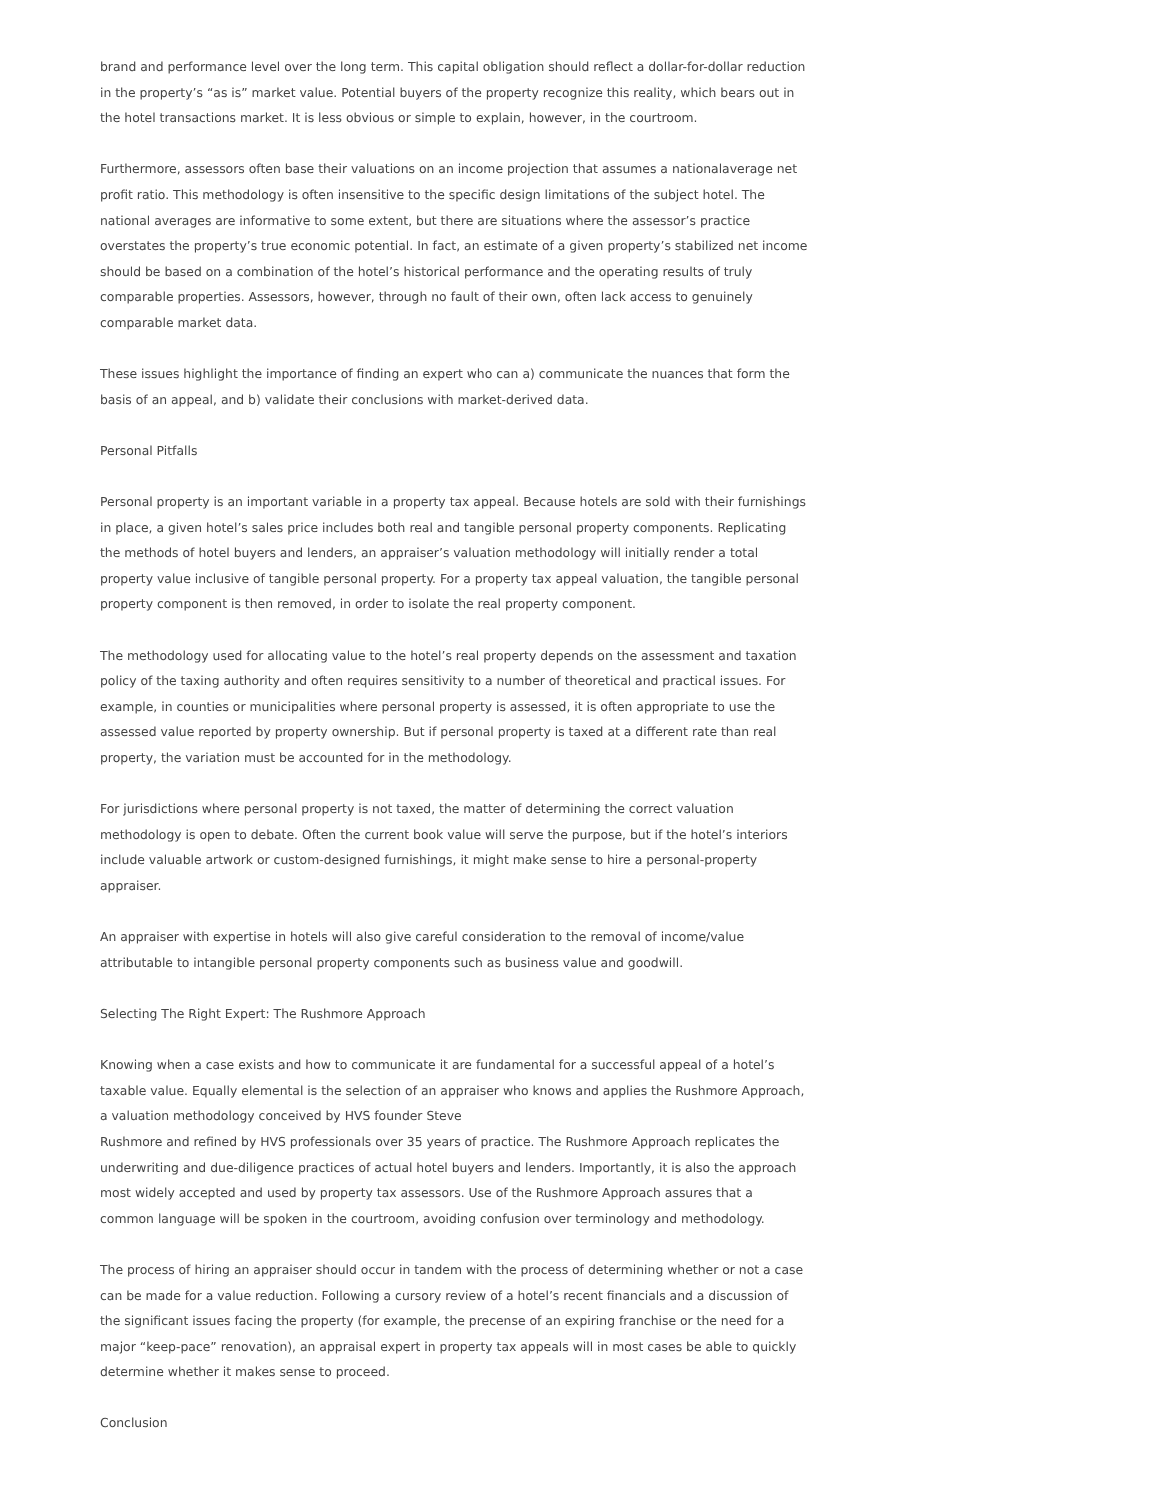brand and performance level over the long term. This capital obligation should reflect a dollar-for-dollar reduction in the property’s “as is” market value. Potential buyers of the property recognize this reality, which bears out in the hotel transactions market. It is less obvious or simple to explain, however, in the courtroom.
Furthermore, assessors often base their valuations on an income projection that assumes a nationalaverage net profit ratio. This methodology is often insensitive to the specific design limitations of the subject hotel. The national averages are informative to some extent, but there are situations where the assessor’s practice overstates the property’s true economic potential. In fact, an estimate of a given property’s stabilized net income should be based on a combination of the hotel’s historical performance and the operating results of truly comparable properties. Assessors, however, through no fault of their own, often lack access to genuinely comparable market data.
These issues highlight the importance of finding an expert who can a) communicate the nuances that form the basis of an appeal, and b) validate their conclusions with market-derived data.
Personal Pitfalls
Personal property is an important variable in a property tax appeal. Because hotels are sold with their furnishings in place, a given hotel’s sales price includes both real and tangible personal property components. Replicating the methods of hotel buyers and lenders, an appraiser’s valuation methodology will initially render a total property value inclusive of tangible personal property. For a property tax appeal valuation, the tangible personal property component is then removed, in order to isolate the real property component.
The methodology used for allocating value to the hotel’s real property depends on the assessment and taxation policy of the taxing authority and often requires sensitivity to a number of theoretical and practical issues. For example, in counties or municipalities where personal property is assessed, it is often appropriate to use the assessed value reported by property ownership. But if personal property is taxed at a different rate than real property, the variation must be accounted for in the methodology.
For jurisdictions where personal property is not taxed, the matter of determining the correct valuation methodology is open to debate. Often the current book value will serve the purpose, but if the hotel’s interiors include valuable artwork or custom-designed furnishings, it might make sense to hire a personal-property appraiser.
An appraiser with expertise in hotels will also give careful consideration to the removal of income/value attributable to intangible personal property components such as business value and goodwill.
Selecting The Right Expert: The Rushmore Approach
Knowing when a case exists and how to communicate it are fundamental for a successful appeal of a hotel’s taxable value. Equally elemental is the selection of an appraiser who knows and applies the Rushmore Approach, a valuation methodology conceived by HVS founder Steve
Rushmore and refined by HVS professionals over 35 years of practice. The Rushmore Approach replicates the underwriting and due-diligence practices of actual hotel buyers and lenders. Importantly, it is also the approach most widely accepted and used by property tax assessors. Use of the Rushmore Approach assures that a common language will be spoken in the courtroom, avoiding confusion over terminology and methodology.
The process of hiring an appraiser should occur in tandem with the process of determining whether or not a case can be made for a value reduction. Following a cursory review of a hotel’s recent financials and a discussion of the significant issues facing the property (for example, the precense of an expiring franchise or the need for a major “keep-pace” renovation), an appraisal expert in property tax appeals will in most cases be able to quickly determine whether it makes sense to proceed.
Conclusion